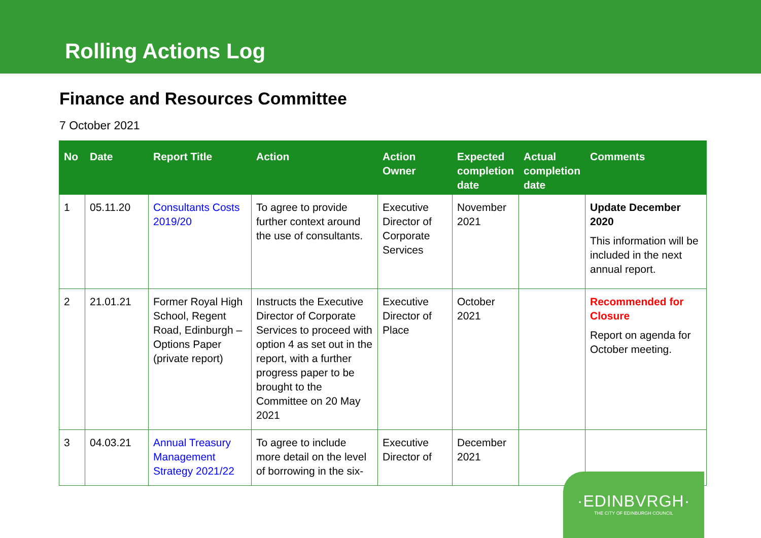Rolling Actions Log
Finance and Resources Committee
7 October 2021
| No | Date | Report Title | Action | Action Owner | Expected completion date | Actual completion date | Comments |
| --- | --- | --- | --- | --- | --- | --- | --- |
| 1 | 05.11.20 | Consultants Costs 2019/20 | To agree to provide further context around the use of consultants. | Executive Director of Corporate Services | November 2021 | | Update December 2020 This information will be included in the next annual report. |
| 2 | 21.01.21 | Former Royal High School, Regent Road, Edinburgh – Options Paper (private report) | Instructs the Executive Director of Corporate Services to proceed with option 4 as set out in the report, with a further progress paper to be brought to the Committee on 20 May 2021 | Executive Director of Place | October 2021 | | Recommended for Closure Report on agenda for October meeting. |
| 3 | 04.03.21 | Annual Treasury Management Strategy 2021/22 | To agree to include more detail on the level of borrowing in the six- | Executive Director of | December 2021 | | |
·EDINBVRGH·
THE CITY OF EDINBURGH COUNCIL